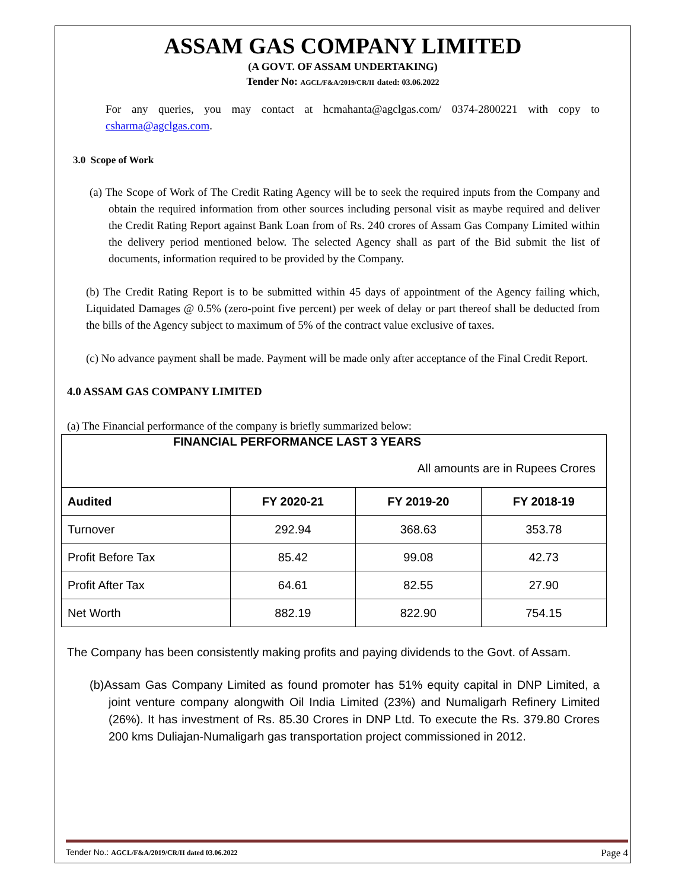ASSAM GAS COMPANY LIMITED
(A GOVT. OF ASSAM UNDERTAKING)
Tender No: AGCL/F&A/2019/CR/II dated: 03.06.2022
For any queries, you may contact at hcmahanta@agclgas.com/ 0374-2800221 with copy to csharma@agclgas.com.
3.0 Scope of Work
(a) The Scope of Work of The Credit Rating Agency will be to seek the required inputs from the Company and obtain the required information from other sources including personal visit as maybe required and deliver the Credit Rating Report against Bank Loan from of Rs. 240 crores of Assam Gas Company Limited within the delivery period mentioned below. The selected Agency shall as part of the Bid submit the list of documents, information required to be provided by the Company.
(b) The Credit Rating Report is to be submitted within 45 days of appointment of the Agency failing which, Liquidated Damages @ 0.5% (zero-point five percent) per week of delay or part thereof shall be deducted from the bills of the Agency subject to maximum of 5% of the contract value exclusive of taxes.
(c) No advance payment shall be made. Payment will be made only after acceptance of the Final Credit Report.
4.0 ASSAM GAS COMPANY LIMITED
(a) The Financial performance of the company is briefly summarized below:
| FINANCIAL PERFORMANCE LAST 3 YEARS All amounts are in Rupees Crores | | | |
| Audited | FY 2020-21 | FY 2019-20 | FY 2018-19 |
| Turnover | 292.94 | 368.63 | 353.78 |
| Profit Before Tax | 85.42 | 99.08 | 42.73 |
| Profit After Tax | 64.61 | 82.55 | 27.90 |
| Net Worth | 882.19 | 822.90 | 754.15 |
The Company has been consistently making profits and paying dividends to the Govt. of Assam.
(b)Assam Gas Company Limited as found promoter has 51% equity capital in DNP Limited, a joint venture company alongwith Oil India Limited (23%) and Numaligarh Refinery Limited (26%). It has investment of Rs. 85.30 Crores in DNP Ltd. To execute the Rs. 379.80 Crores 200 kms Duliajan-Numaligarh gas transportation project commissioned in 2012.
Tender No.: AGCL/F&A/2019/CR/II dated 03.06.2022 Page 4